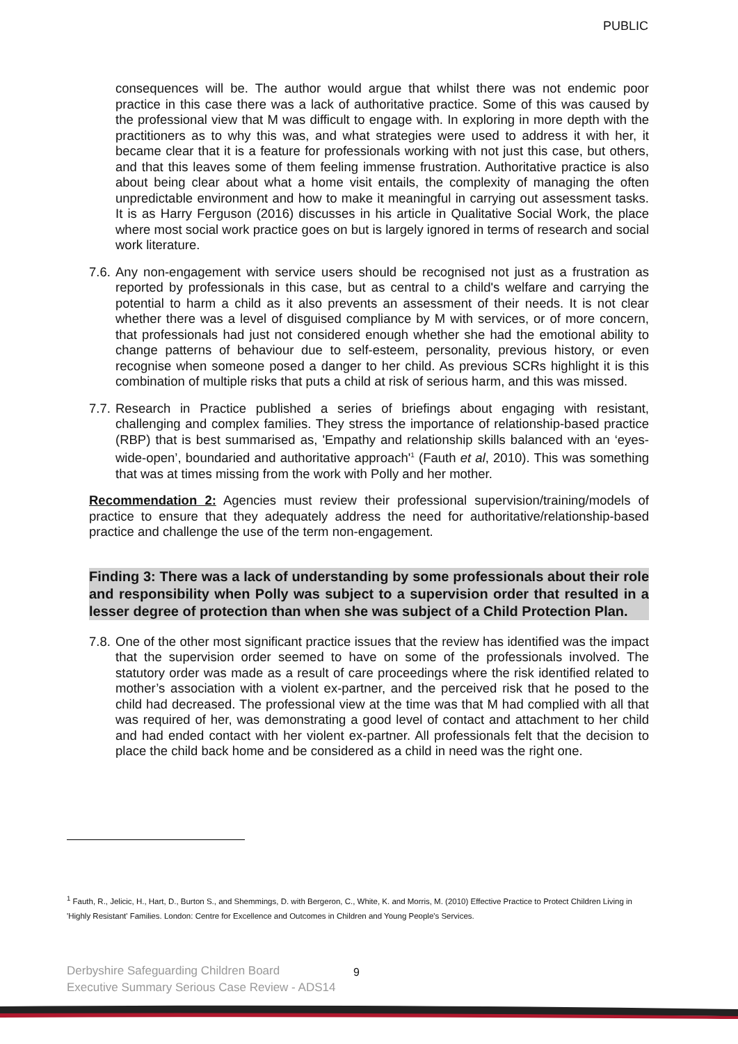PUBLIC
consequences will be. The author would argue that whilst there was not endemic poor practice in this case there was a lack of authoritative practice. Some of this was caused by the professional view that M was difficult to engage with. In exploring in more depth with the practitioners as to why this was, and what strategies were used to address it with her, it became clear that it is a feature for professionals working with not just this case, but others, and that this leaves some of them feeling immense frustration. Authoritative practice is also about being clear about what a home visit entails, the complexity of managing the often unpredictable environment and how to make it meaningful in carrying out assessment tasks. It is as Harry Ferguson (2016) discusses in his article in Qualitative Social Work, the place where most social work practice goes on but is largely ignored in terms of research and social work literature.
7.6.
Any non-engagement with service users should be recognised not just as a frustration as reported by professionals in this case, but as central to a child's welfare and carrying the potential to harm a child as it also prevents an assessment of their needs. It is not clear whether there was a level of disguised compliance by M with services, or of more concern, that professionals had just not considered enough whether she had the emotional ability to change patterns of behaviour due to self-esteem, personality, previous history, or even recognise when someone posed a danger to her child. As previous SCRs highlight it is this combination of multiple risks that puts a child at risk of serious harm, and this was missed.
7.7.
Research in Practice published a series of briefings about engaging with resistant, challenging and complex families. They stress the importance of relationship-based practice (RBP) that is best summarised as, 'Empathy and relationship skills balanced with an ‘eyes-wide-open’, boundaried and authoritative approach'<sup>1</sup> (Fauth et al, 2010). This was something that was at times missing from the work with Polly and her mother.
Recommendation 2: Agencies must review their professional supervision/training/models of practice to ensure that they adequately address the need for authoritative/relationship-based practice and challenge the use of the term non-engagement.
Finding 3: There was a lack of understanding by some professionals about their role and responsibility when Polly was subject to a supervision order that resulted in a lesser degree of protection than when she was subject of a Child Protection Plan.
7.8.
One of the other most significant practice issues that the review has identified was the impact that the supervision order seemed to have on some of the professionals involved. The statutory order was made as a result of care proceedings where the risk identified related to mother’s association with a violent ex-partner, and the perceived risk that he posed to the child had decreased. The professional view at the time was that M had complied with all that was required of her, was demonstrating a good level of contact and attachment to her child and had ended contact with her violent ex-partner. All professionals felt that the decision to place the child back home and be considered as a child in need was the right one.
<sup>1</sup> Fauth, R., Jelicic, H., Hart, D., Burton S., and Shemmings, D. with Bergeron, C., White, K. and Morris, M. (2010) Effective Practice to Protect Children Living in 'Highly Resistant' Families. London: Centre for Excellence and Outcomes in Children and Young People's Services.
Derbyshire Safeguarding Children Board
Executive Summary Serious Case Review - ADS14
9